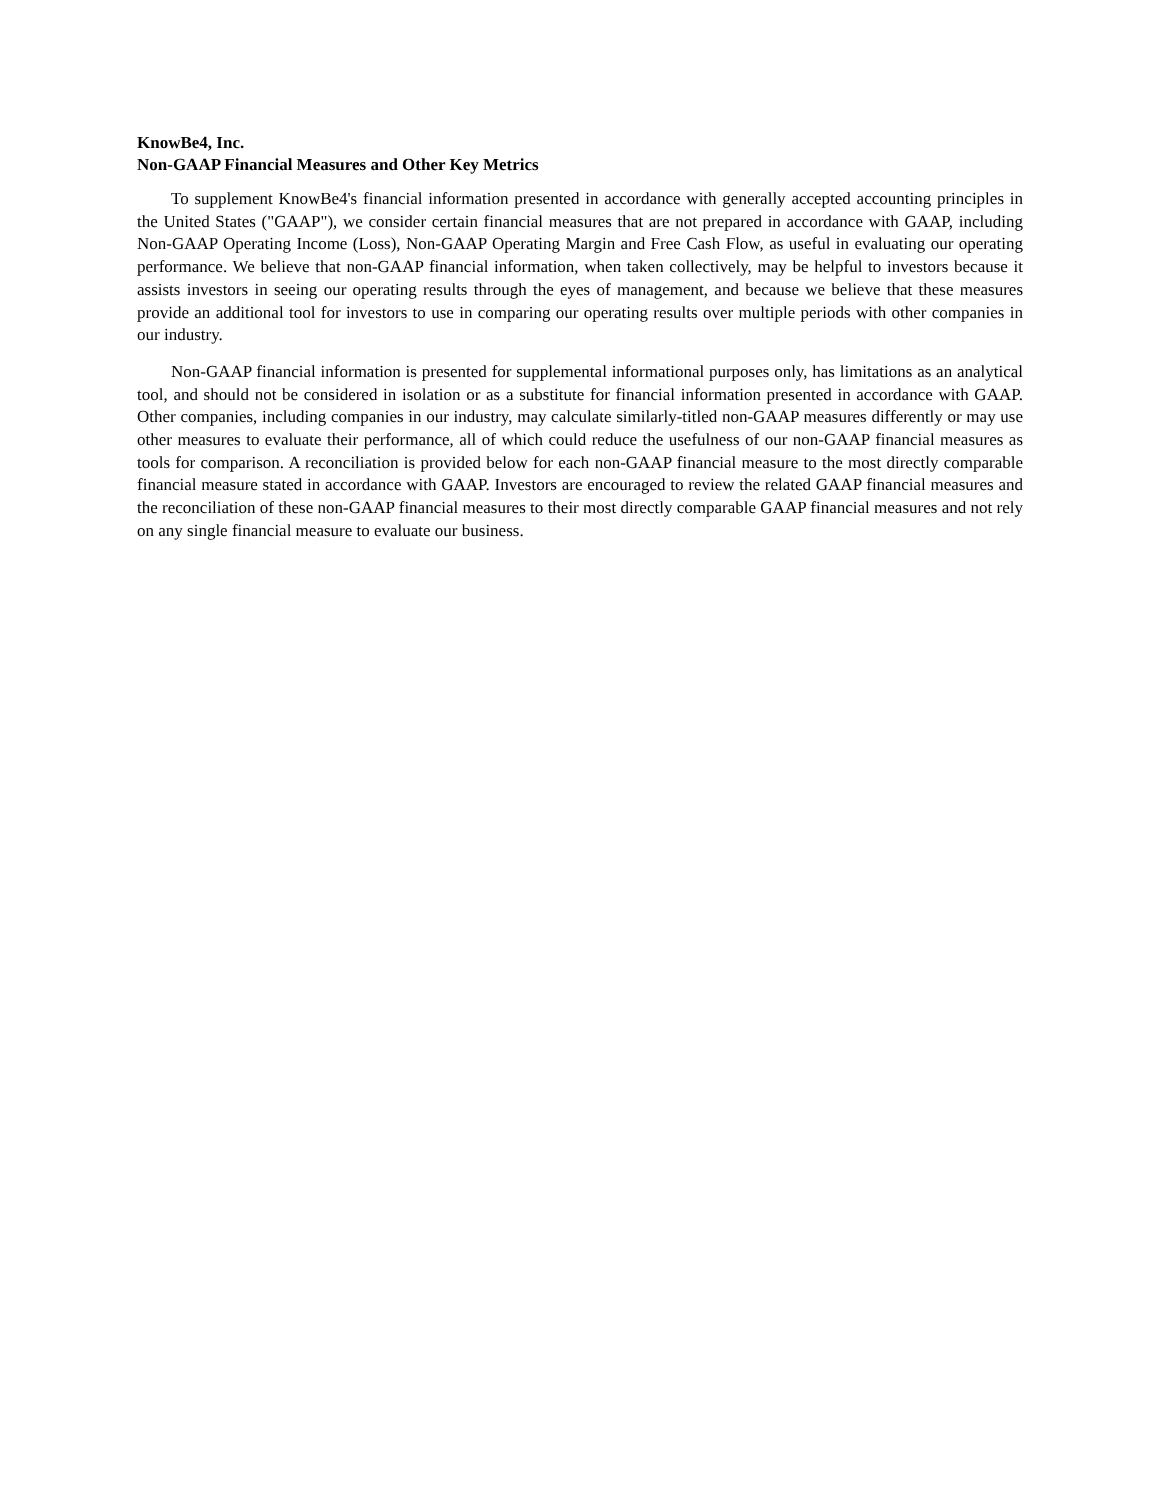KnowBe4, Inc.
Non-GAAP Financial Measures and Other Key Metrics
To supplement KnowBe4's financial information presented in accordance with generally accepted accounting principles in the United States ("GAAP"), we consider certain financial measures that are not prepared in accordance with GAAP, including Non-GAAP Operating Income (Loss), Non-GAAP Operating Margin and Free Cash Flow, as useful in evaluating our operating performance. We believe that non-GAAP financial information, when taken collectively, may be helpful to investors because it assists investors in seeing our operating results through the eyes of management, and because we believe that these measures provide an additional tool for investors to use in comparing our operating results over multiple periods with other companies in our industry.
Non-GAAP financial information is presented for supplemental informational purposes only, has limitations as an analytical tool, and should not be considered in isolation or as a substitute for financial information presented in accordance with GAAP. Other companies, including companies in our industry, may calculate similarly-titled non-GAAP measures differently or may use other measures to evaluate their performance, all of which could reduce the usefulness of our non-GAAP financial measures as tools for comparison. A reconciliation is provided below for each non-GAAP financial measure to the most directly comparable financial measure stated in accordance with GAAP. Investors are encouraged to review the related GAAP financial measures and the reconciliation of these non-GAAP financial measures to their most directly comparable GAAP financial measures and not rely on any single financial measure to evaluate our business.